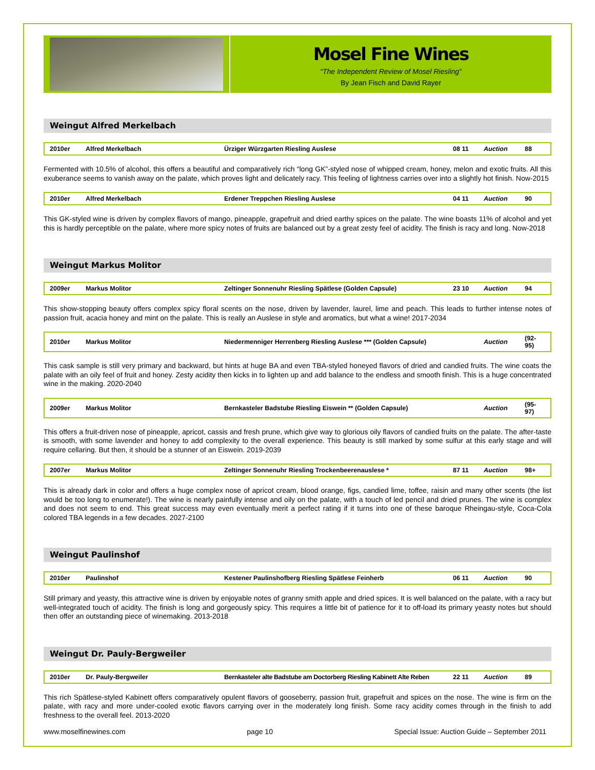Mosel Fine Wines
“The Independent Review of Mosel Riesling”
By Jean Fisch and David Rayer
Weingut Alfred Merkelbach
| 2010er | Alfred Merkelbach | Ürziger Würzgarten Riesling Auslese | 08 11 | Auction | 88 |
Fermented with 10.5% of alcohol, this offers a beautiful and comparatively rich “long GK”-styled nose of whipped cream, honey, melon and exotic fruits. All this exuberance seems to vanish away on the palate, which proves light and delicately racy. This feeling of lightness carries over into a slightly hot finish. Now-2015
| 2010er | Alfred Merkelbach | Erdener Treppchen Riesling Auslese | 04 11 | Auction | 90 |
This GK-styled wine is driven by complex flavors of mango, pineapple, grapefruit and dried earthy spices on the palate. The wine boasts 11% of alcohol and yet this is hardly perceptible on the palate, where more spicy notes of fruits are balanced out by a great zesty feel of acidity. The finish is racy and long. Now-2018
Weingut Markus Molitor
| 2009er | Markus Molitor | Zeltinger Sonnenuhr Riesling Spätlese (Golden Capsule) | 23 10 | Auction | 94 |
This show-stopping beauty offers complex spicy floral scents on the nose, driven by lavender, laurel, lime and peach. This leads to further intense notes of passion fruit, acacia honey and mint on the palate. This is really an Auslese in style and aromatics, but what a wine! 2017-2034
| 2010er | Markus Molitor | Niedermenniger Herrenberg Riesling Auslese *** (Golden Capsule) | | Auction | (92-95) |
This cask sample is still very primary and backward, but hints at huge BA and even TBA-styled honeyed flavors of dried and candied fruits. The wine coats the palate with an oily feel of fruit and honey. Zesty acidity then kicks in to lighten up and add balance to the endless and smooth finish. This is a huge concentrated wine in the making. 2020-2040
| 2009er | Markus Molitor | Bernkasteler Badstube Riesling Eiswein ** (Golden Capsule) | | Auction | (95-97) |
This offers a fruit-driven nose of pineapple, apricot, cassis and fresh prune, which give way to glorious oily flavors of candied fruits on the palate. The after-taste is smooth, with some lavender and honey to add complexity to the overall experience. This beauty is still marked by some sulfur at this early stage and will require cellaring. But then, it should be a stunner of an Eiswein. 2019-2039
| 2007er | Markus Molitor | Zeltinger Sonnenuhr Riesling Trockenbeerenauslese * | 87 11 | Auction | 98+ |
This is already dark in color and offers a huge complex nose of apricot cream, blood orange, figs, candied lime, toffee, raisin and many other scents (the list would be too long to enumerate!). The wine is nearly painfully intense and oily on the palate, with a touch of led pencil and dried prunes. The wine is complex and does not seem to end. This great success may even eventually merit a perfect rating if it turns into one of these baroque Rheingau-style, Coca-Cola colored TBA legends in a few decades. 2027-2100
Weingut Paulinshof
| 2010er | Paulinshof | Kestener Paulinshofberg Riesling Spätlese Feinherb | 06 11 | Auction | 90 |
Still primary and yeasty, this attractive wine is driven by enjoyable notes of granny smith apple and dried spices. It is well balanced on the palate, with a racy but well-integrated touch of acidity. The finish is long and gorgeously spicy. This requires a little bit of patience for it to off-load its primary yeasty notes but should then offer an outstanding piece of winemaking. 2013-2018
Weingut Dr. Pauly-Bergweiler
| 2010er | Dr. Pauly-Bergweiler | Bernkasteler alte Badstube am Doctorberg Riesling Kabinett Alte Reben | 22 11 | Auction | 89 |
This rich Spätlese-styled Kabinett offers comparatively opulent flavors of gooseberry, passion fruit, grapefruit and spices on the nose. The wine is firm on the palate, with racy and more under-cooled exotic flavors carrying over in the moderately long finish. Some racy acidity comes through in the finish to add freshness to the overall feel. 2013-2020
www.moselfinewines.com page 10 Special Issue: Auction Guide – September 2011